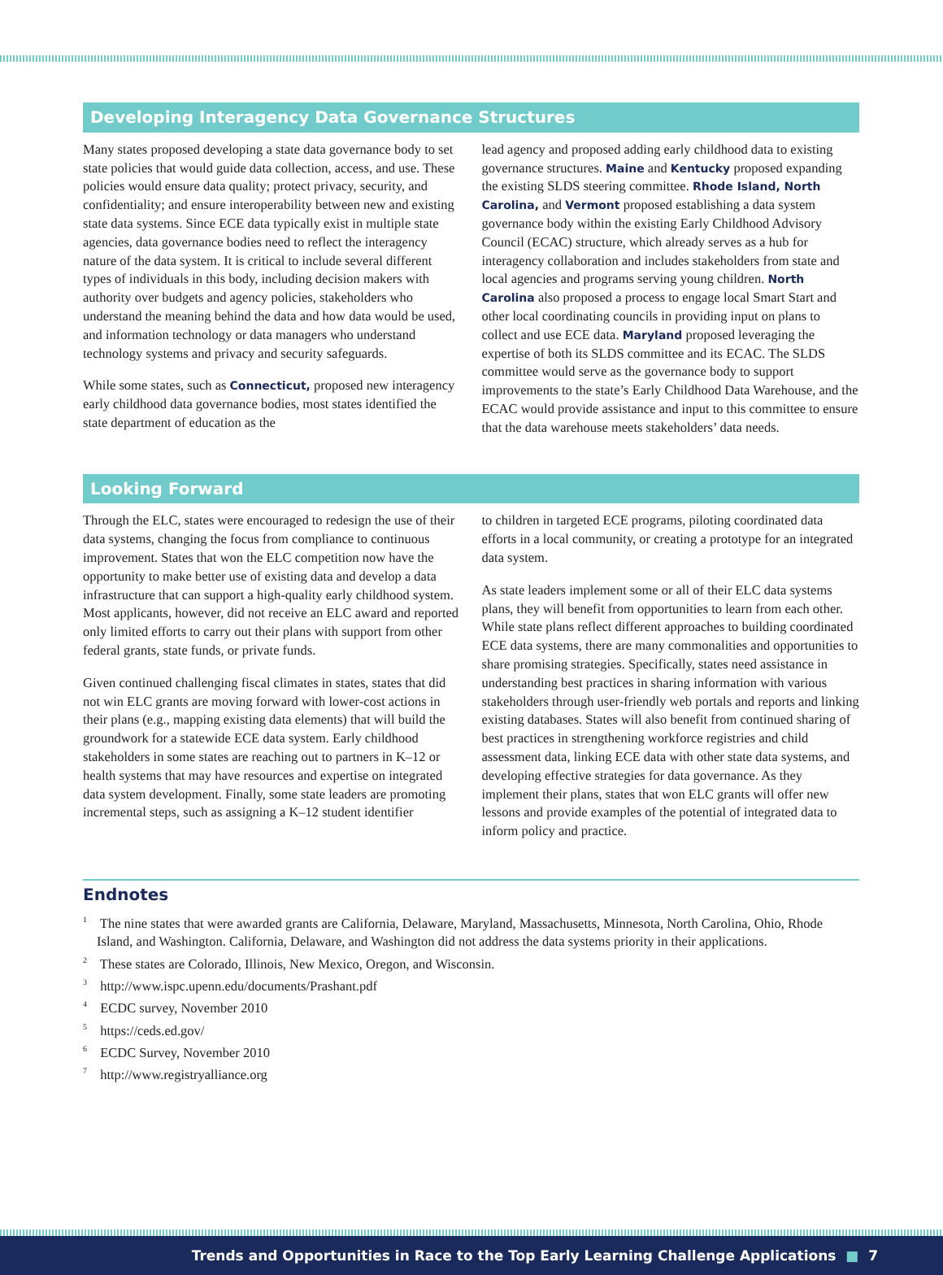Developing Interagency Data Governance Structures
Many states proposed developing a state data governance body to set state policies that would guide data collection, access, and use. These policies would ensure data quality; protect privacy, security, and confidentiality; and ensure interoperability between new and existing state data systems. Since ECE data typically exist in multiple state agencies, data governance bodies need to reflect the interagency nature of the data system. It is critical to include several different types of individuals in this body, including decision makers with authority over budgets and agency policies, stakeholders who understand the meaning behind the data and how data would be used, and information technology or data managers who understand technology systems and privacy and security safeguards.
While some states, such as Connecticut, proposed new interagency early childhood data governance bodies, most states identified the state department of education as the
lead agency and proposed adding early childhood data to existing governance structures. Maine and Kentucky proposed expanding the existing SLDS steering committee. Rhode Island, North Carolina, and Vermont proposed establishing a data system governance body within the existing Early Childhood Advisory Council (ECAC) structure, which already serves as a hub for interagency collaboration and includes stakeholders from state and local agencies and programs serving young children. North Carolina also proposed a process to engage local Smart Start and other local coordinating councils in providing input on plans to collect and use ECE data. Maryland proposed leveraging the expertise of both its SLDS committee and its ECAC. The SLDS committee would serve as the governance body to support improvements to the state’s Early Childhood Data Warehouse, and the ECAC would provide assistance and input to this committee to ensure that the data warehouse meets stakeholders’ data needs.
Looking Forward
Through the ELC, states were encouraged to redesign the use of their data systems, changing the focus from compliance to continuous improvement. States that won the ELC competition now have the opportunity to make better use of existing data and develop a data infrastructure that can support a high-quality early childhood system. Most applicants, however, did not receive an ELC award and reported only limited efforts to carry out their plans with support from other federal grants, state funds, or private funds.
Given continued challenging fiscal climates in states, states that did not win ELC grants are moving forward with lower-cost actions in their plans (e.g., mapping existing data elements) that will build the groundwork for a statewide ECE data system. Early childhood stakeholders in some states are reaching out to partners in K–12 or health systems that may have resources and expertise on integrated data system development. Finally, some state leaders are promoting incremental steps, such as assigning a K–12 student identifier
to children in targeted ECE programs, piloting coordinated data efforts in a local community, or creating a prototype for an integrated data system.
As state leaders implement some or all of their ELC data systems plans, they will benefit from opportunities to learn from each other. While state plans reflect different approaches to building coordinated ECE data systems, there are many commonalities and opportunities to share promising strategies. Specifically, states need assistance in understanding best practices in sharing information with various stakeholders through user-friendly web portals and reports and linking existing databases. States will also benefit from continued sharing of best practices in strengthening workforce registries and child assessment data, linking ECE data with other state data systems, and developing effective strategies for data governance. As they implement their plans, states that won ELC grants will offer new lessons and provide examples of the potential of integrated data to inform policy and practice.
Endnotes
<sup>1</sup> The nine states that were awarded grants are California, Delaware, Maryland, Massachusetts, Minnesota, North Carolina, Ohio, Rhode Island, and Washington. California, Delaware, and Washington did not address the data systems priority in their applications.
<sup>2</sup> These states are Colorado, Illinois, New Mexico, Oregon, and Wisconsin.
<sup>3</sup> http://www.ispc.upenn.edu/documents/Prashant.pdf
<sup>4</sup> ECDC survey, November 2010
<sup>5</sup> https://ceds.ed.gov/
<sup>6</sup> ECDC Survey, November 2010
<sup>7</sup> http://www.registryalliance.org
Trends and Opportunities in Race to the Top Early Learning Challenge Applications ■ 7